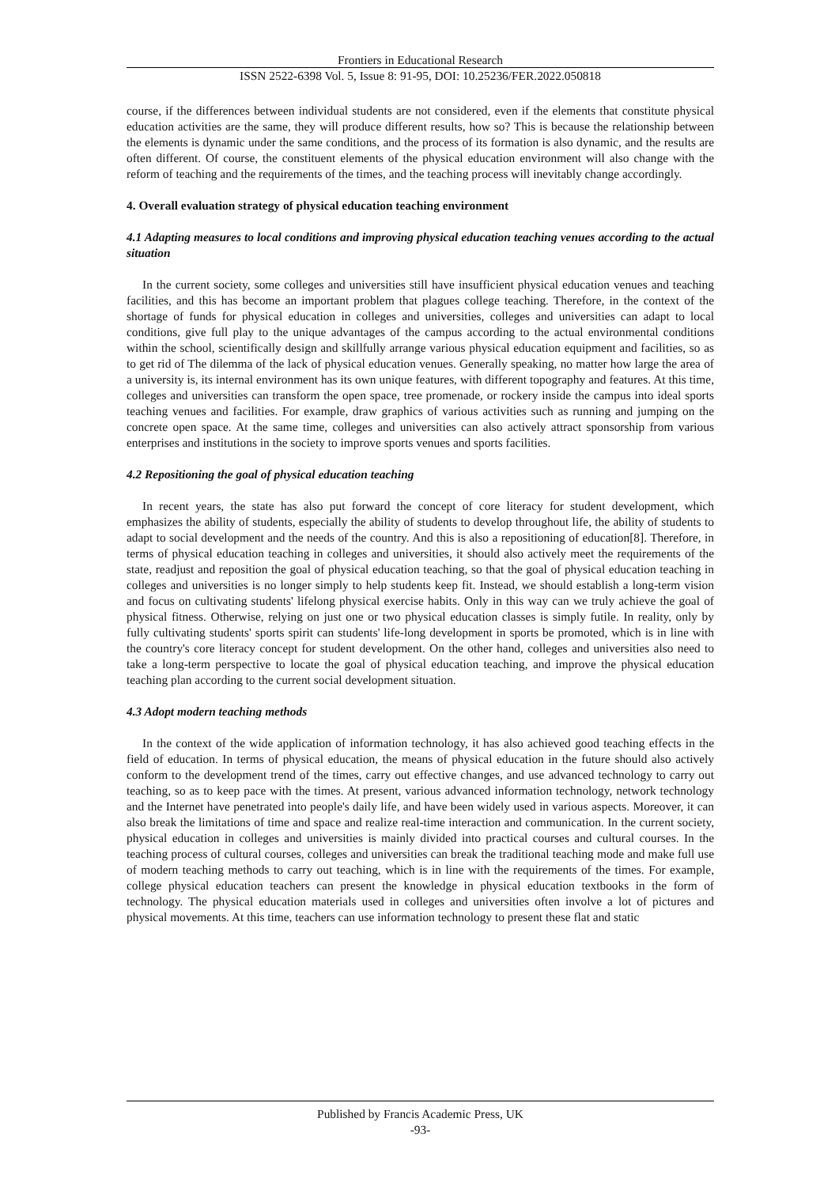Frontiers in Educational Research
ISSN 2522-6398 Vol. 5, Issue 8: 91-95, DOI: 10.25236/FER.2022.050818
course, if the differences between individual students are not considered, even if the elements that constitute physical education activities are the same, they will produce different results, how so? This is because the relationship between the elements is dynamic under the same conditions, and the process of its formation is also dynamic, and the results are often different. Of course, the constituent elements of the physical education environment will also change with the reform of teaching and the requirements of the times, and the teaching process will inevitably change accordingly.
4. Overall evaluation strategy of physical education teaching environment
4.1 Adapting measures to local conditions and improving physical education teaching venues according to the actual situation
In the current society, some colleges and universities still have insufficient physical education venues and teaching facilities, and this has become an important problem that plagues college teaching. Therefore, in the context of the shortage of funds for physical education in colleges and universities, colleges and universities can adapt to local conditions, give full play to the unique advantages of the campus according to the actual environmental conditions within the school, scientifically design and skillfully arrange various physical education equipment and facilities, so as to get rid of The dilemma of the lack of physical education venues. Generally speaking, no matter how large the area of a university is, its internal environment has its own unique features, with different topography and features. At this time, colleges and universities can transform the open space, tree promenade, or rockery inside the campus into ideal sports teaching venues and facilities. For example, draw graphics of various activities such as running and jumping on the concrete open space. At the same time, colleges and universities can also actively attract sponsorship from various enterprises and institutions in the society to improve sports venues and sports facilities.
4.2 Repositioning the goal of physical education teaching
In recent years, the state has also put forward the concept of core literacy for student development, which emphasizes the ability of students, especially the ability of students to develop throughout life, the ability of students to adapt to social development and the needs of the country. And this is also a repositioning of education[8]. Therefore, in terms of physical education teaching in colleges and universities, it should also actively meet the requirements of the state, readjust and reposition the goal of physical education teaching, so that the goal of physical education teaching in colleges and universities is no longer simply to help students keep fit. Instead, we should establish a long-term vision and focus on cultivating students' lifelong physical exercise habits. Only in this way can we truly achieve the goal of physical fitness. Otherwise, relying on just one or two physical education classes is simply futile. In reality, only by fully cultivating students' sports spirit can students' life-long development in sports be promoted, which is in line with the country's core literacy concept for student development. On the other hand, colleges and universities also need to take a long-term perspective to locate the goal of physical education teaching, and improve the physical education teaching plan according to the current social development situation.
4.3 Adopt modern teaching methods
In the context of the wide application of information technology, it has also achieved good teaching effects in the field of education. In terms of physical education, the means of physical education in the future should also actively conform to the development trend of the times, carry out effective changes, and use advanced technology to carry out teaching, so as to keep pace with the times. At present, various advanced information technology, network technology and the Internet have penetrated into people's daily life, and have been widely used in various aspects. Moreover, it can also break the limitations of time and space and realize real-time interaction and communication. In the current society, physical education in colleges and universities is mainly divided into practical courses and cultural courses. In the teaching process of cultural courses, colleges and universities can break the traditional teaching mode and make full use of modern teaching methods to carry out teaching, which is in line with the requirements of the times. For example, college physical education teachers can present the knowledge in physical education textbooks in the form of technology. The physical education materials used in colleges and universities often involve a lot of pictures and physical movements. At this time, teachers can use information technology to present these flat and static
Published by Francis Academic Press, UK
-93-